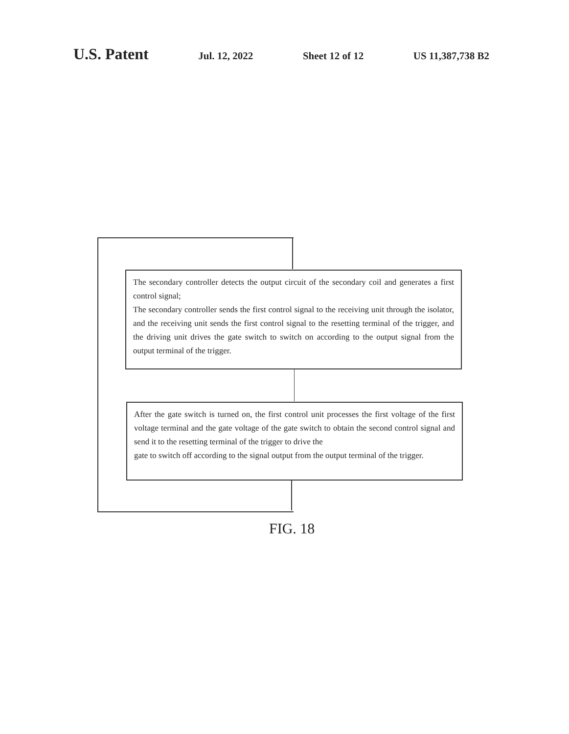U.S. Patent Jul. 12, 2022 Sheet 12 of 12 US 11,387,738 B2
The secondary controller detects the output circuit of the secondary coil and generates a first control signal;
The secondary controller sends the first control signal to the receiving unit through the isolator, and the receiving unit sends the first control signal to the resetting terminal of the trigger, and the driving unit drives the gate switch to switch on according to the output signal from the output terminal of the trigger.
After the gate switch is turned on, the first control unit processes the first voltage of the first voltage terminal and the gate voltage of the gate switch to obtain the second control signal and send it to the resetting terminal of the trigger to drive the
gate to switch off according to the signal output from the output terminal of the trigger.
FIG. 18